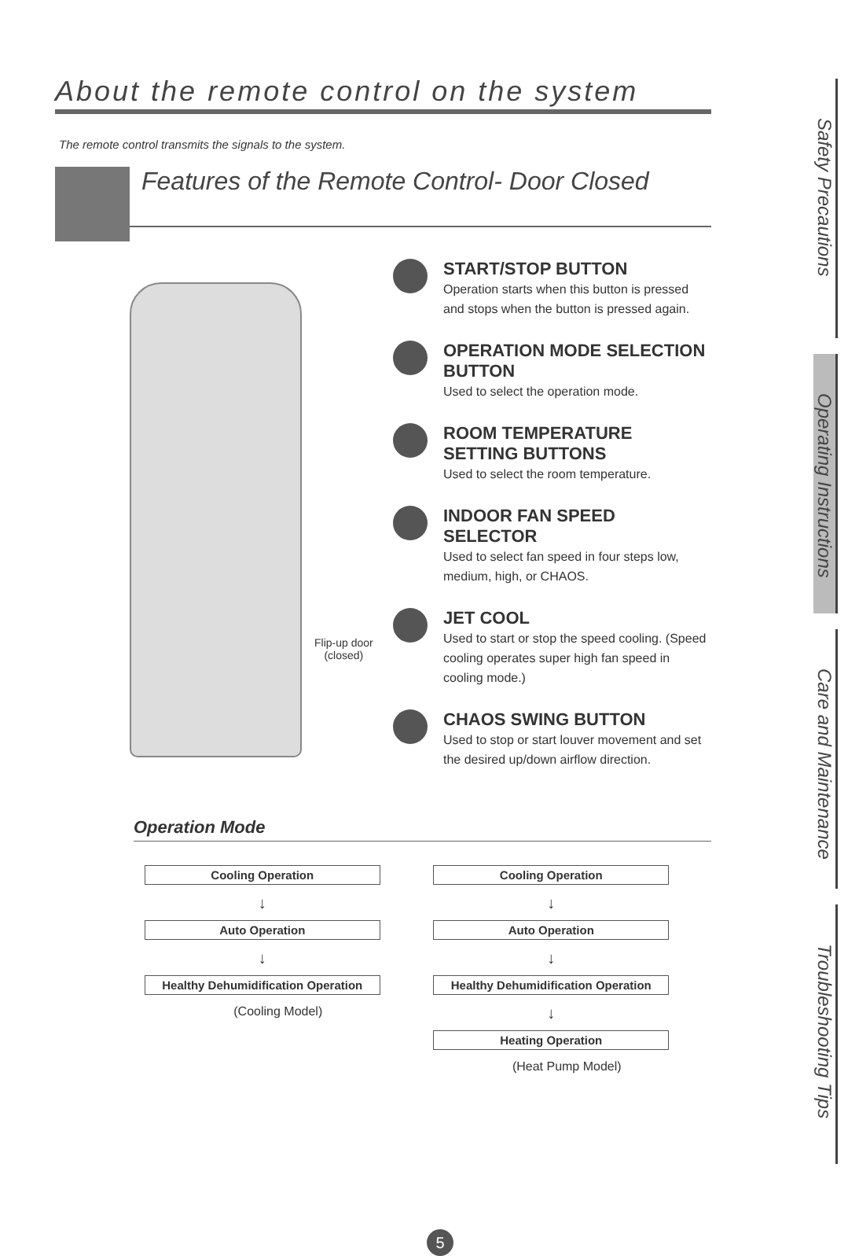About the remote control on the system
The remote control transmits the signals to the system.
Features of the Remote Control- Door Closed
Flip-up door
(closed)
START/STOP BUTTON
Operation starts when this button is pressed and stops when the button is pressed again.
OPERATION MODE SELECTION BUTTON
Used to select the operation mode.
ROOM TEMPERATURE SETTING BUTTONS
Used to select the room temperature.
INDOOR FAN SPEED SELECTOR
Used to select fan speed in four steps low, medium, high, or CHAOS.
JET COOL
Used to start or stop the speed cooling. (Speed cooling operates super high fan speed in cooling mode.)
CHAOS SWING BUTTON
Used to stop or start louver movement and set the desired up/down airflow direction.
Operation Mode
Cooling Operation
↓
Auto Operation
↓
Healthy Dehumidification Operation
(Cooling Model)
Cooling Operation
↓
Auto Operation
↓
Healthy Dehumidification Operation
↓
Heating Operation
(Heat Pump Model)
Safety Precautions
Operating Instructions
Care and Maintenance
Troubleshooting Tips
5